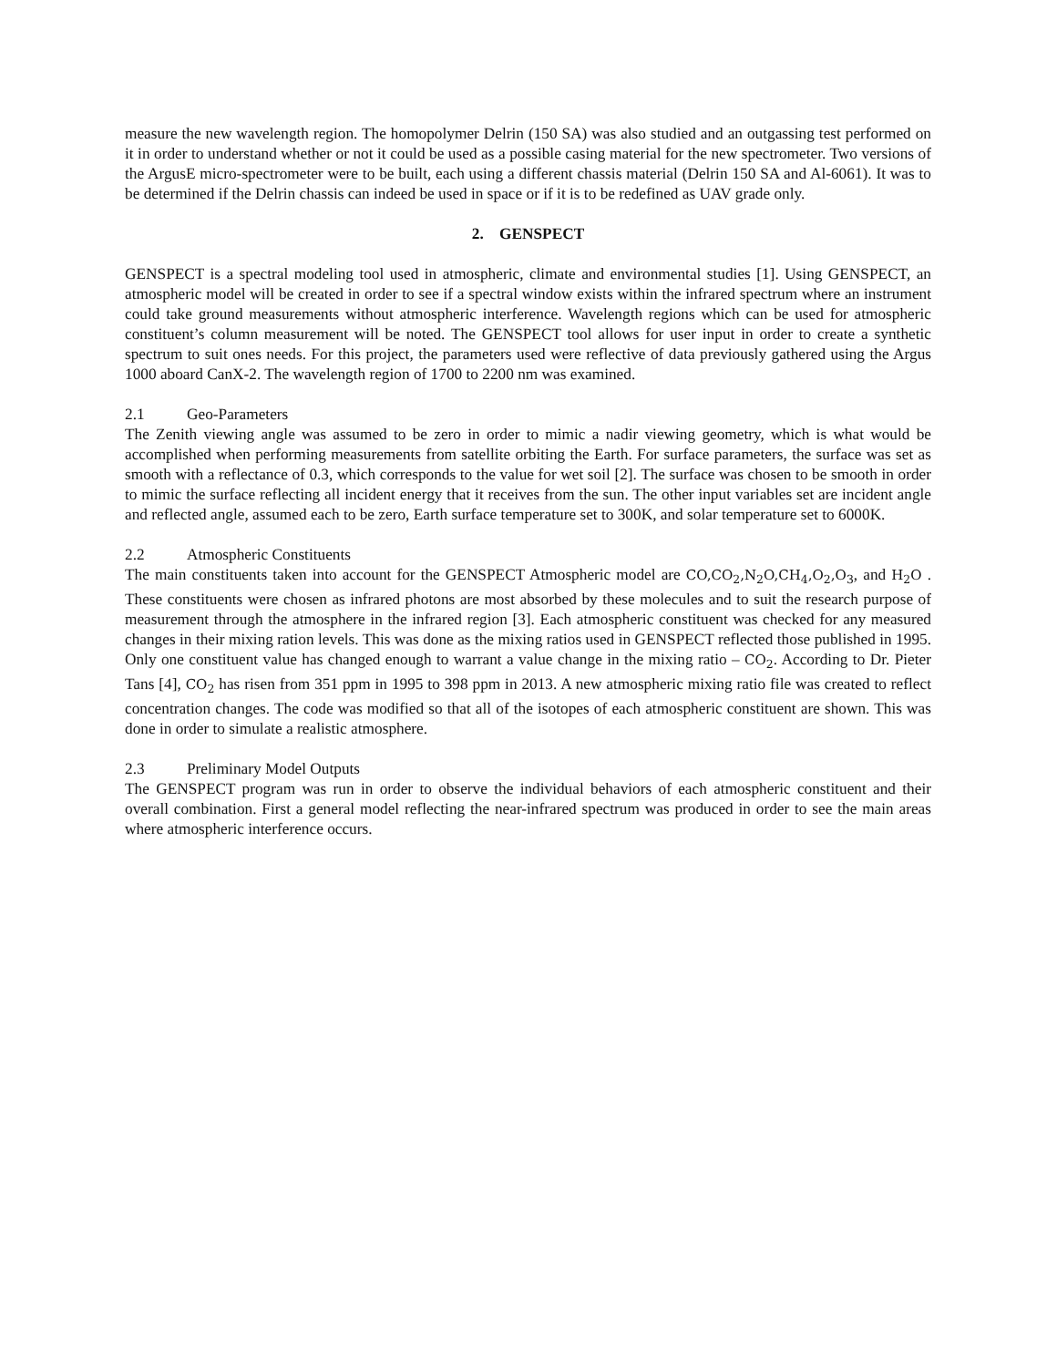measure the new wavelength region. The homopolymer Delrin (150 SA) was also studied and an outgassing test performed on it in order to understand whether or not it could be used as a possible casing material for the new spectrometer. Two versions of the ArgusE micro-spectrometer were to be built, each using a different chassis material (Delrin 150 SA and Al-6061). It was to be determined if the Delrin chassis can indeed be used in space or if it is to be redefined as UAV grade only.
2. GENSPECT
GENSPECT is a spectral modeling tool used in atmospheric, climate and environmental studies [1]. Using GENSPECT, an atmospheric model will be created in order to see if a spectral window exists within the infrared spectrum where an instrument could take ground measurements without atmospheric interference. Wavelength regions which can be used for atmospheric constituent’s column measurement will be noted. The GENSPECT tool allows for user input in order to create a synthetic spectrum to suit ones needs. For this project, the parameters used were reflective of data previously gathered using the Argus 1000 aboard CanX-2. The wavelength region of 1700 to 2200 nm was examined.
2.1 Geo-Parameters
The Zenith viewing angle was assumed to be zero in order to mimic a nadir viewing geometry, which is what would be accomplished when performing measurements from satellite orbiting the Earth. For surface parameters, the surface was set as smooth with a reflectance of 0.3, which corresponds to the value for wet soil [2]. The surface was chosen to be smooth in order to mimic the surface reflecting all incident energy that it receives from the sun. The other input variables set are incident angle and reflected angle, assumed each to be zero, Earth surface temperature set to 300K, and solar temperature set to 6000K.
2.2 Atmospheric Constituents
The main constituents taken into account for the GENSPECT Atmospheric model are CO,CO<sub>2</sub>,N<sub>2</sub>O,CH<sub>4</sub>,O<sub>2</sub>,O<sub>3</sub>, and H<sub>2</sub>O . These constituents were chosen as infrared photons are most absorbed by these molecules and to suit the research purpose of measurement through the atmosphere in the infrared region [3]. Each atmospheric constituent was checked for any measured changes in their mixing ration levels. This was done as the mixing ratios used in GENSPECT reflected those published in 1995. Only one constituent value has changed enough to warrant a value change in the mixing ratio – CO<sub>2</sub>. According to Dr. Pieter Tans [4], CO<sub>2</sub> has risen from 351 ppm in 1995 to 398 ppm in 2013. A new atmospheric mixing ratio file was created to reflect concentration changes. The code was modified so that all of the isotopes of each atmospheric constituent are shown. This was done in order to simulate a realistic atmosphere.
2.3 Preliminary Model Outputs
The GENSPECT program was run in order to observe the individual behaviors of each atmospheric constituent and their overall combination. First a general model reflecting the near-infrared spectrum was produced in order to see the main areas where atmospheric interference occurs.